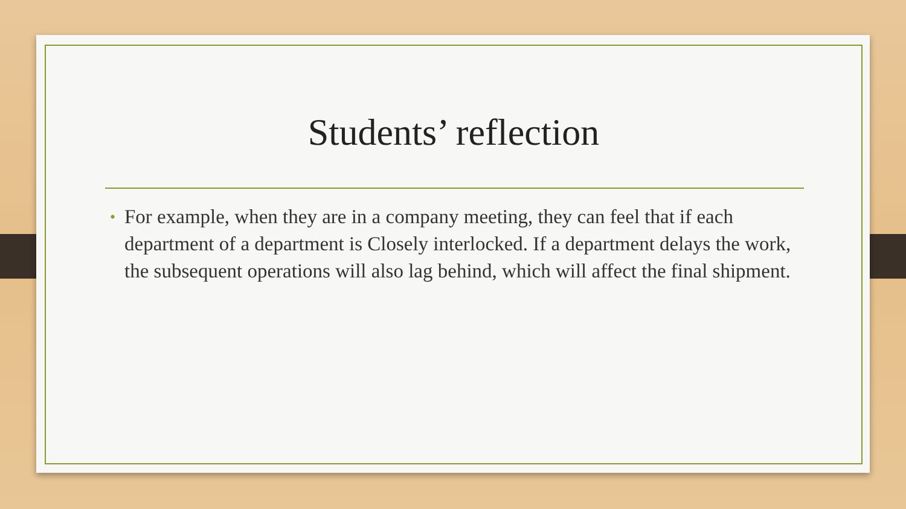Students’ reflection
• For example, when they are in a company meeting, they can feel that if each department of a department is Closely interlocked. If a department delays the work, the subsequent operations will also lag behind, which will affect the final shipment.